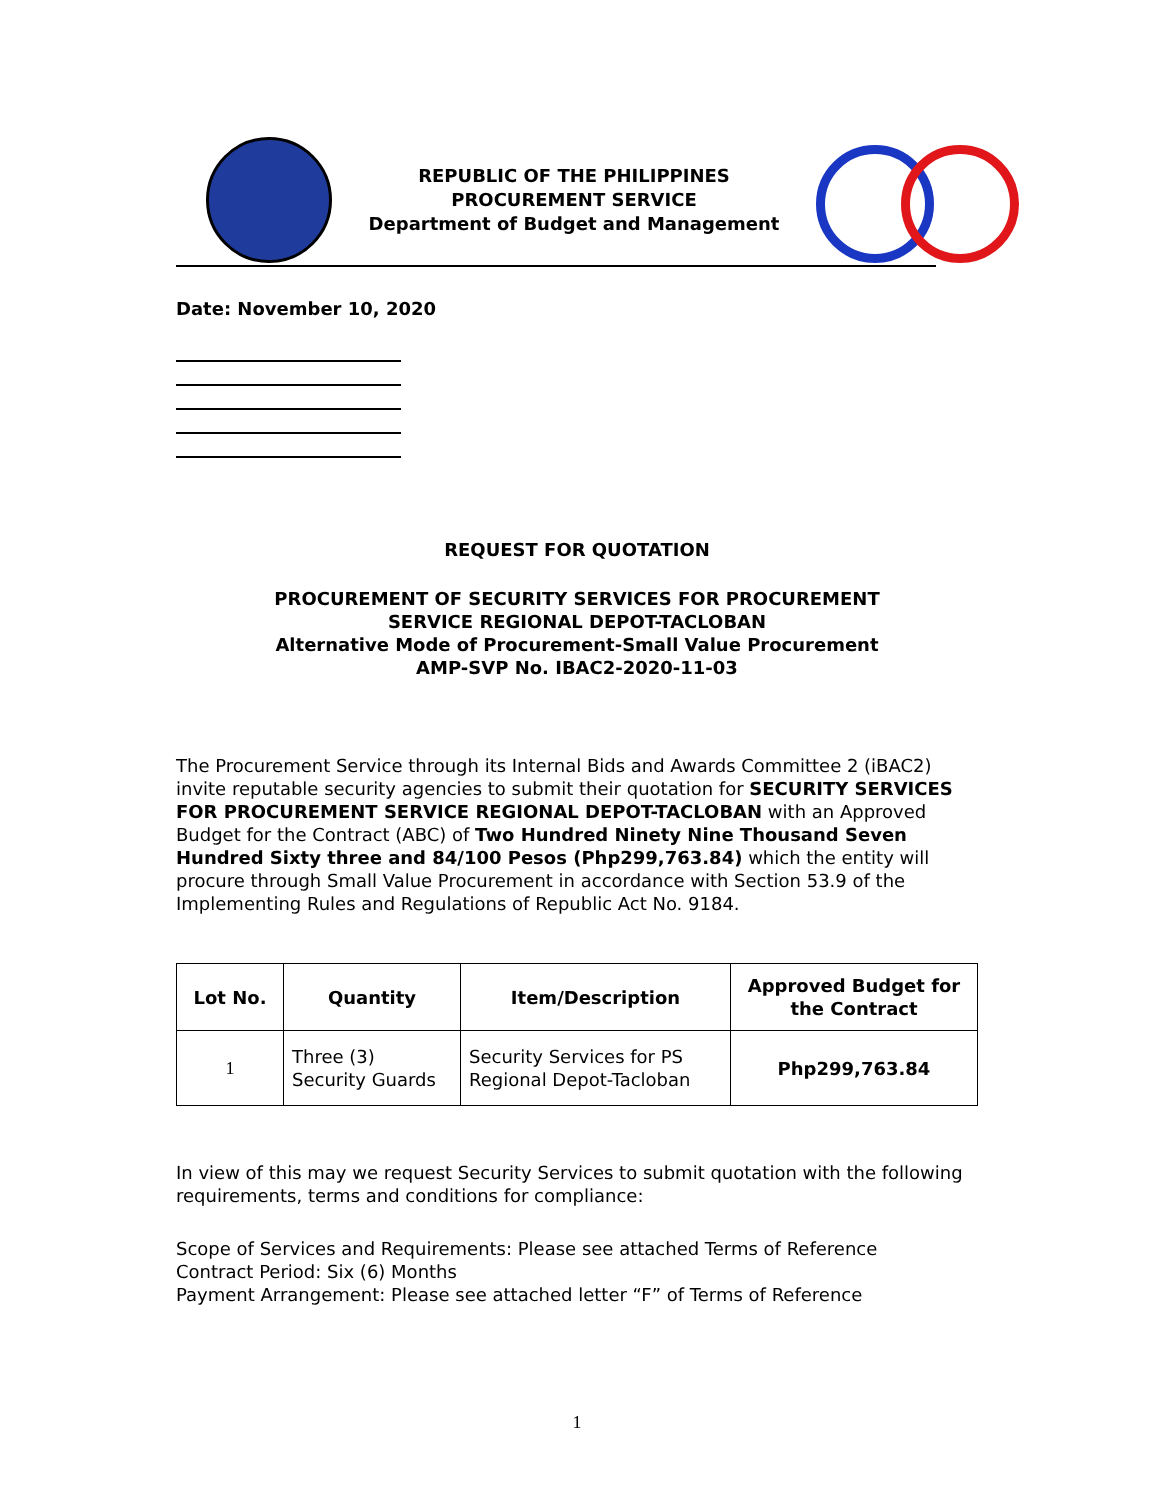REPUBLIC OF THE PHILIPPINES
PROCUREMENT SERVICE
Department of Budget and Management
Date: November 10, 2020
REQUEST FOR QUOTATION
PROCUREMENT OF SECURITY SERVICES FOR PROCUREMENT
SERVICE REGIONAL DEPOT-TACLOBAN
Alternative Mode of Procurement-Small Value Procurement
AMP-SVP No. IBAC2-2020-11-03
The Procurement Service through its Internal Bids and Awards Committee 2 (iBAC2) invite reputable security agencies to submit their quotation for SECURITY SERVICES FOR PROCUREMENT SERVICE REGIONAL DEPOT-TACLOBAN with an Approved Budget for the Contract (ABC) of Two Hundred Ninety Nine Thousand Seven Hundred Sixty three and 84/100 Pesos (Php299,763.84) which the entity will procure through Small Value Procurement in accordance with Section 53.9 of the Implementing Rules and Regulations of Republic Act No. 9184.
| Lot No. | Quantity | Item/Description | Approved Budget for the Contract |
| --- | --- | --- | --- |
| 1 | Three (3) Security Guards | Security Services for PS Regional Depot-Tacloban | Php299,763.84 |
In view of this may we request Security Services to submit quotation with the following requirements, terms and conditions for compliance:
Scope of Services and Requirements: Please see attached Terms of Reference
Contract Period: Six (6) Months
Payment Arrangement: Please see attached letter “F” of Terms of Reference
1